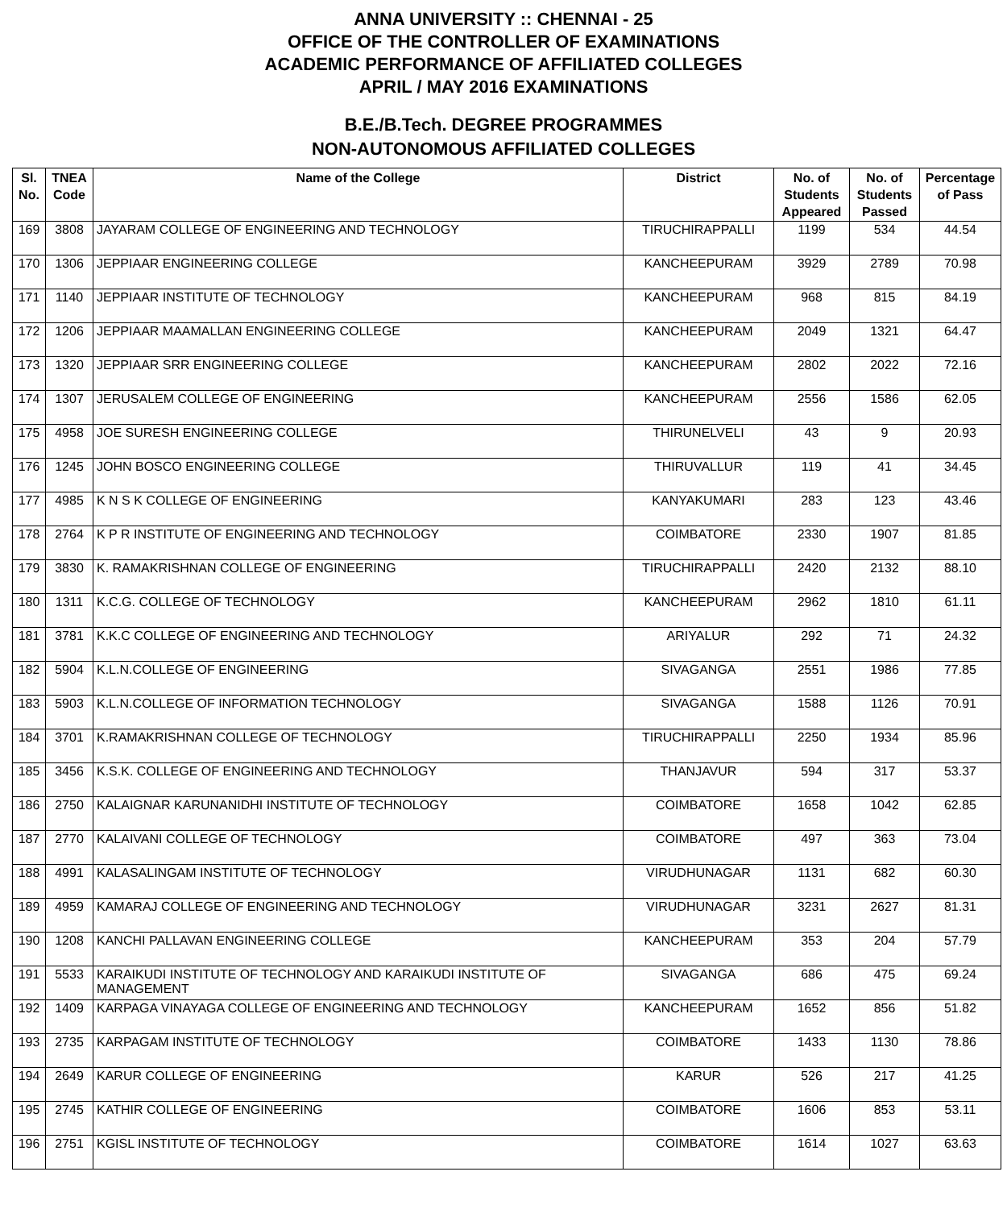ANNA UNIVERSITY :: CHENNAI - 25
OFFICE OF THE CONTROLLER OF EXAMINATIONS
ACADEMIC PERFORMANCE OF AFFILIATED COLLEGES
APRIL / MAY 2016 EXAMINATIONS
B.E./B.Tech. DEGREE PROGRAMMES
NON-AUTONOMOUS AFFILIATED COLLEGES
| Sl. No. | TNEA Code | Name of the College | District | No. of Students Appeared | No. of Students Passed | Percentage of Pass |
| --- | --- | --- | --- | --- | --- | --- |
| 169 | 3808 | JAYARAM COLLEGE OF ENGINEERING AND TECHNOLOGY | TIRUCHIRAPPALLI | 1199 | 534 | 44.54 |
| 170 | 1306 | JEPPIAAR ENGINEERING COLLEGE | KANCHEEPURAM | 3929 | 2789 | 70.98 |
| 171 | 1140 | JEPPIAAR INSTITUTE OF TECHNOLOGY | KANCHEEPURAM | 968 | 815 | 84.19 |
| 172 | 1206 | JEPPIAAR MAAMALLAN ENGINEERING COLLEGE | KANCHEEPURAM | 2049 | 1321 | 64.47 |
| 173 | 1320 | JEPPIAAR SRR ENGINEERING COLLEGE | KANCHEEPURAM | 2802 | 2022 | 72.16 |
| 174 | 1307 | JERUSALEM COLLEGE OF ENGINEERING | KANCHEEPURAM | 2556 | 1586 | 62.05 |
| 175 | 4958 | JOE SURESH ENGINEERING COLLEGE | THIRUNELVELI | 43 | 9 | 20.93 |
| 176 | 1245 | JOHN BOSCO ENGINEERING COLLEGE | THIRUVALLUR | 119 | 41 | 34.45 |
| 177 | 4985 | K N S K COLLEGE OF ENGINEERING | KANYAKUMARI | 283 | 123 | 43.46 |
| 178 | 2764 | K P R INSTITUTE OF ENGINEERING AND TECHNOLOGY | COIMBATORE | 2330 | 1907 | 81.85 |
| 179 | 3830 | K. RAMAKRISHNAN COLLEGE OF ENGINEERING | TIRUCHIRAPPALLI | 2420 | 2132 | 88.10 |
| 180 | 1311 | K.C.G. COLLEGE OF TECHNOLOGY | KANCHEEPURAM | 2962 | 1810 | 61.11 |
| 181 | 3781 | K.K.C COLLEGE OF ENGINEERING AND TECHNOLOGY | ARIYALUR | 292 | 71 | 24.32 |
| 182 | 5904 | K.L.N.COLLEGE OF ENGINEERING | SIVAGANGA | 2551 | 1986 | 77.85 |
| 183 | 5903 | K.L.N.COLLEGE OF INFORMATION TECHNOLOGY | SIVAGANGA | 1588 | 1126 | 70.91 |
| 184 | 3701 | K.RAMAKRISHNAN COLLEGE OF TECHNOLOGY | TIRUCHIRAPPALLI | 2250 | 1934 | 85.96 |
| 185 | 3456 | K.S.K. COLLEGE OF ENGINEERING AND TECHNOLOGY | THANJAVUR | 594 | 317 | 53.37 |
| 186 | 2750 | KALAIGNAR KARUNANIDHI INSTITUTE OF TECHNOLOGY | COIMBATORE | 1658 | 1042 | 62.85 |
| 187 | 2770 | KALAIVANI COLLEGE OF TECHNOLOGY | COIMBATORE | 497 | 363 | 73.04 |
| 188 | 4991 | KALASALINGAM INSTITUTE OF TECHNOLOGY | VIRUDHUNAGAR | 1131 | 682 | 60.30 |
| 189 | 4959 | KAMARAJ COLLEGE OF ENGINEERING AND TECHNOLOGY | VIRUDHUNAGAR | 3231 | 2627 | 81.31 |
| 190 | 1208 | KANCHI PALLAVAN ENGINEERING COLLEGE | KANCHEEPURAM | 353 | 204 | 57.79 |
| 191 | 5533 | KARAIKUDI INSTITUTE OF TECHNOLOGY AND KARAIKUDI INSTITUTE OF MANAGEMENT | SIVAGANGA | 686 | 475 | 69.24 |
| 192 | 1409 | KARPAGA VINAYAGA COLLEGE OF ENGINEERING AND TECHNOLOGY | KANCHEEPURAM | 1652 | 856 | 51.82 |
| 193 | 2735 | KARPAGAM INSTITUTE OF TECHNOLOGY | COIMBATORE | 1433 | 1130 | 78.86 |
| 194 | 2649 | KARUR COLLEGE OF ENGINEERING | KARUR | 526 | 217 | 41.25 |
| 195 | 2745 | KATHIR COLLEGE OF ENGINEERING | COIMBATORE | 1606 | 853 | 53.11 |
| 196 | 2751 | KGISL INSTITUTE OF TECHNOLOGY | COIMBATORE | 1614 | 1027 | 63.63 |